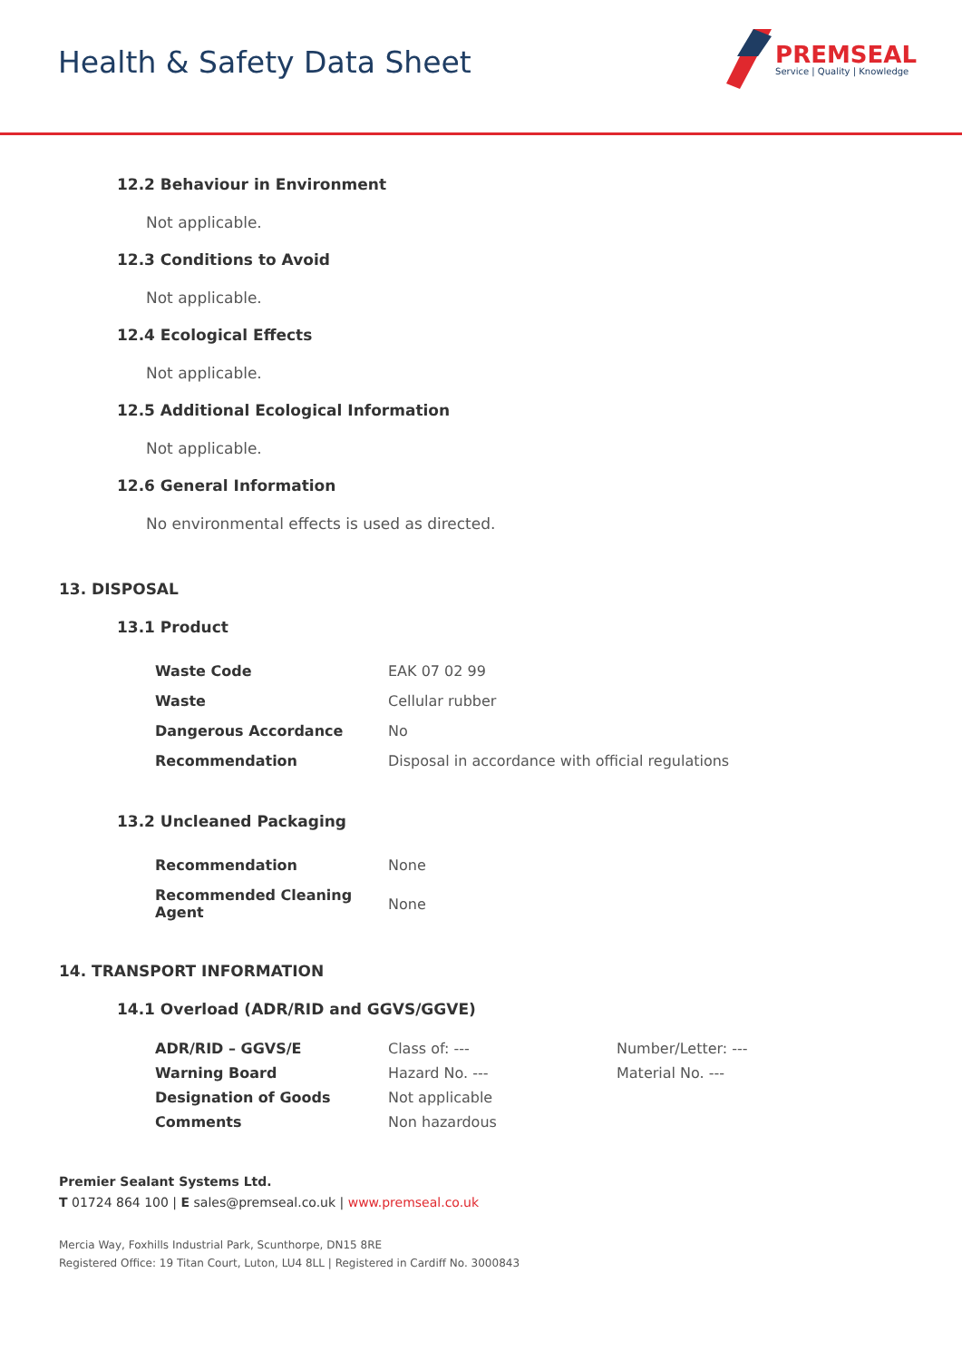Health & Safety Data Sheet
PREMSEAL
Service | Quality | Knowledge
12.2 Behaviour in Environment
Not applicable.
12.3 Conditions to Avoid
Not applicable.
12.4 Ecological Effects
Not applicable.
12.5 Additional Ecological Information
Not applicable.
12.6 General Information
No environmental effects is used as directed.
13. DISPOSAL
13.1 Product
| Waste Code | EAK 07 02 99 |
| Waste | Cellular rubber |
| Dangerous Accordance | No |
| Recommendation | Disposal in accordance with official regulations |
13.2 Uncleaned Packaging
| Recommendation | None |
| Recommended Cleaning Agent | None |
14. TRANSPORT INFORMATION
14.1 Overload (ADR/RID and GGVS/GGVE)
| ADR/RID – GGVS/E | Class of: --- | Number/Letter: --- |
| Warning Board | Hazard No. --- | Material No. --- |
| Designation of Goods | Not applicable | |
| Comments | Non hazardous | |
Premier Sealant Systems Ltd.
T 01724 864 100 | E sales@premseal.co.uk | www.premseal.co.uk
Mercia Way, Foxhills Industrial Park, Scunthorpe, DN15 8RE
Registered Office: 19 Titan Court, Luton, LU4 8LL | Registered in Cardiff No. 3000843